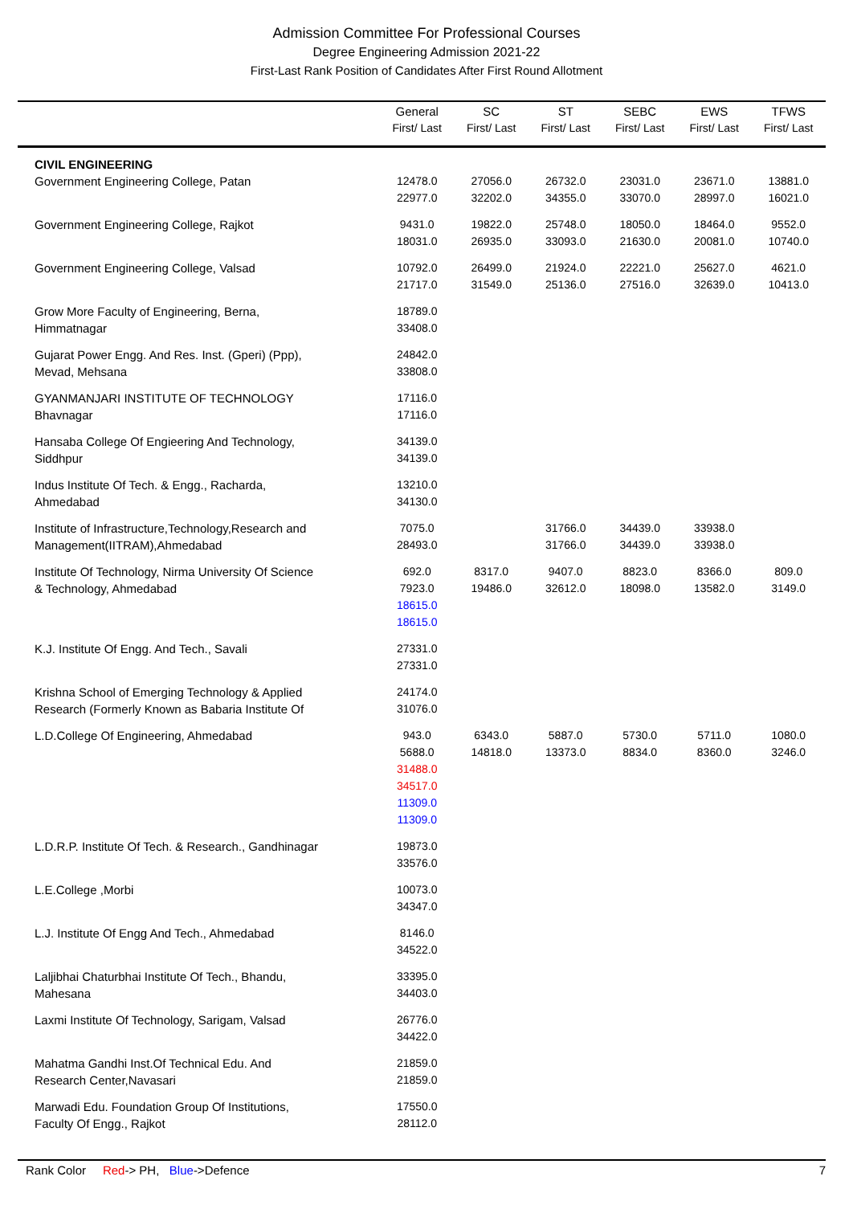Admission Committee For Professional Courses
Degree Engineering Admission 2021-22
First-Last Rank Position of Candidates After First Round Allotment
| | General First/ Last | SC First/ Last | ST First/ Last | SEBC First/ Last | EWS First/ Last | TFWS First/ Last |
| --- | --- | --- | --- | --- | --- | --- |
| CIVIL ENGINEERING | | | | | | |
| Government Engineering College, Patan | 12478.0 22977.0 | 27056.0 32202.0 | 26732.0 34355.0 | 23031.0 33070.0 | 23671.0 28997.0 | 13881.0 16021.0 |
| Government Engineering College, Rajkot | 9431.0 18031.0 | 19822.0 26935.0 | 25748.0 33093.0 | 18050.0 21630.0 | 18464.0 20081.0 | 9552.0 10740.0 |
| Government Engineering College, Valsad | 10792.0 21717.0 | 26499.0 31549.0 | 21924.0 25136.0 | 22221.0 27516.0 | 25627.0 32639.0 | 4621.0 10413.0 |
| Grow More Faculty of Engineering, Berna, Himmatnagar | 18789.0 33408.0 | | | | | |
| Gujarat Power Engg. And Res. Inst. (Gperi) (Ppp), Mevad, Mehsana | 24842.0 33808.0 | | | | | |
| GYANMANJARI INSTITUTE OF TECHNOLOGY Bhavnagar | 17116.0 17116.0 | | | | | |
| Hansaba College Of Engieering And Technology, Siddhpur | 34139.0 34139.0 | | | | | |
| Indus Institute Of Tech. & Engg., Racharda, Ahmedabad | 13210.0 34130.0 | | | | | |
| Institute of Infrastructure,Technology,Research and Management(IITRAM),Ahmedabad | 7075.0 28493.0 | | 31766.0 31766.0 | 34439.0 34439.0 | 33938.0 33938.0 | |
| Institute Of Technology, Nirma University Of Science & Technology, Ahmedabad | 692.0 7923.0 18615.0 18615.0 | 8317.0 19486.0 | 9407.0 32612.0 | 8823.0 18098.0 | 8366.0 13582.0 | 809.0 3149.0 |
| K.J. Institute Of Engg. And Tech., Savali | 27331.0 27331.0 | | | | | |
| Krishna School of Emerging Technology & Applied Research (Formerly Known as Babaria Institute Of | 24174.0 31076.0 | | | | | |
| L.D.College Of Engineering, Ahmedabad | 943.0 5688.0 31488.0 34517.0 11309.0 11309.0 | 6343.0 14818.0 | 5887.0 13373.0 | 5730.0 8834.0 | 5711.0 8360.0 | 1080.0 3246.0 |
| L.D.R.P. Institute Of Tech. & Research., Gandhinagar | 19873.0 33576.0 | | | | | |
| L.E.College ,Morbi | 10073.0 34347.0 | | | | | |
| L.J. Institute Of Engg And Tech., Ahmedabad | 8146.0 34522.0 | | | | | |
| Laljibhai Chaturbhai Institute Of Tech., Bhandu, Mahesana | 33395.0 34403.0 | | | | | |
| Laxmi Institute Of Technology, Sarigam, Valsad | 26776.0 34422.0 | | | | | |
| Mahatma Gandhi Inst.Of Technical Edu. And Research Center,Navasari | 21859.0 21859.0 | | | | | |
| Marwadi Edu. Foundation Group Of Institutions, Faculty Of Engg., Rajkot | 17550.0 28112.0 | | | | | |
Rank Color Red-> PH, Blue->Defence 7